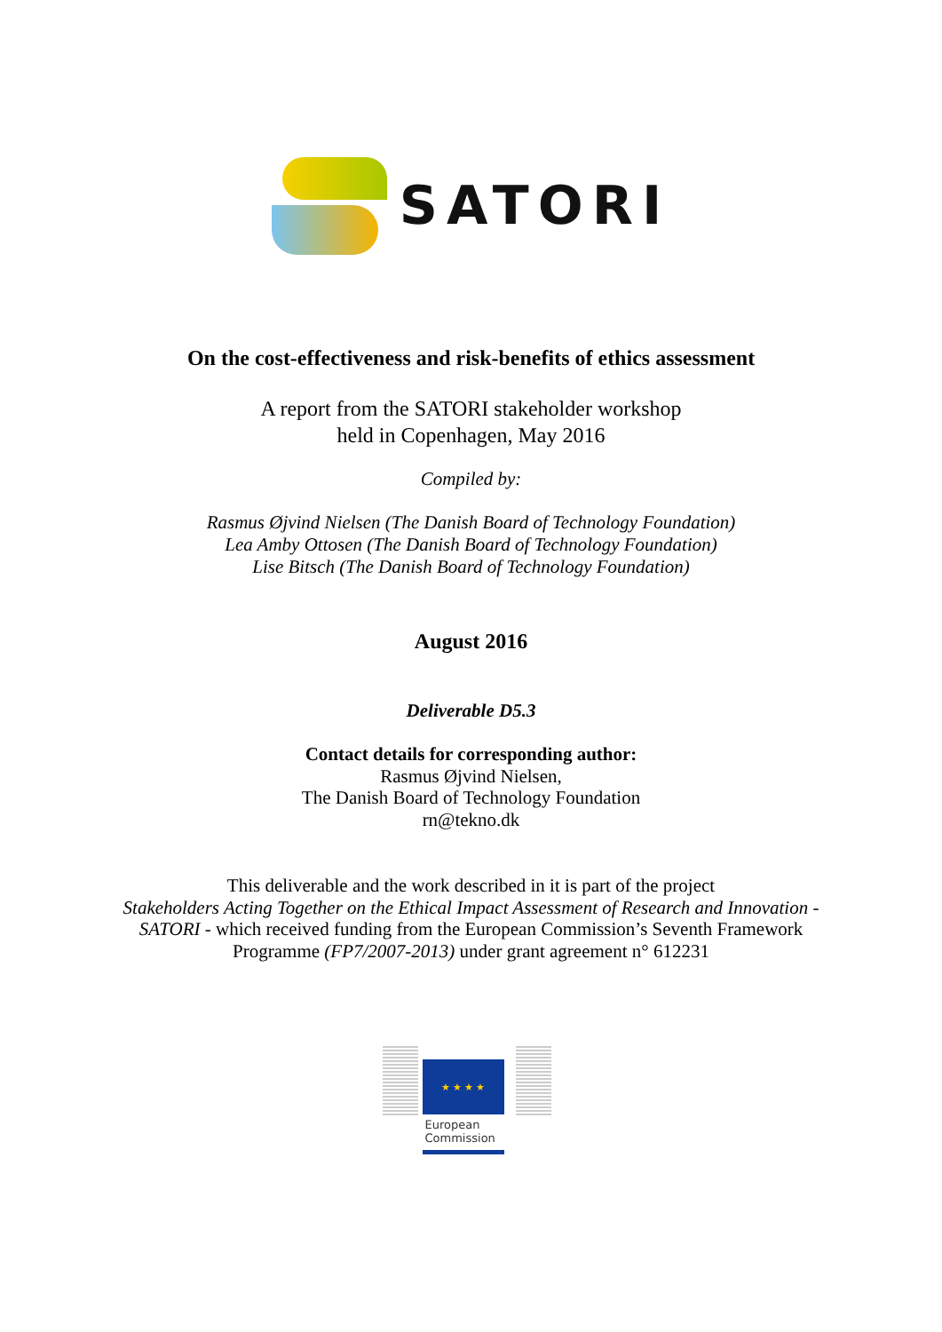SATORI
On the cost-effectiveness and risk-benefits of ethics assessment
A report from the SATORI stakeholder workshop
held in Copenhagen, May 2016
Compiled by:
Rasmus Øjvind Nielsen (The Danish Board of Technology Foundation)
Lea Amby Ottosen (The Danish Board of Technology Foundation)
Lise Bitsch (The Danish Board of Technology Foundation)
August 2016
Deliverable D5.3
Contact details for corresponding author:
Rasmus Øjvind Nielsen,
The Danish Board of Technology Foundation
rn@tekno.dk
This deliverable and the work described in it is part of the project
Stakeholders Acting Together on the Ethical Impact Assessment of Research and Innovation -
SATORI - which received funding from the European Commission’s Seventh Framework
Programme (FP7/2007-2013) under grant agreement n° 612231
★ ★ ★ ★
European
Commission